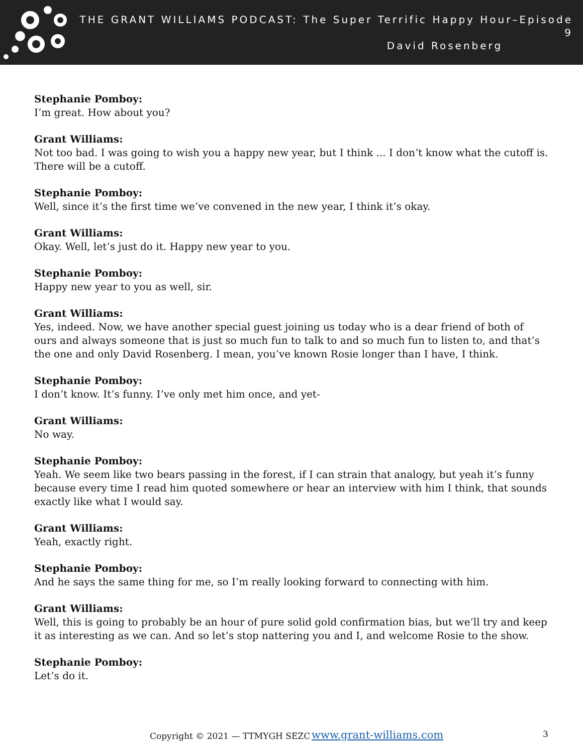THE GRANT WILLIAMS PODCAST: The Super Terrific Happy Hour–Episode 9
David Rosenberg
Stephanie Pomboy:
I’m great. How about you?
Grant Williams:
Not too bad. I was going to wish you a happy new year, but I think ... I don’t know what the cutoff is. There will be a cutoff.
Stephanie Pomboy:
Well, since it’s the first time we’ve convened in the new year, I think it’s okay.
Grant Williams:
Okay. Well, let’s just do it. Happy new year to you.
Stephanie Pomboy:
Happy new year to you as well, sir.
Grant Williams:
Yes, indeed. Now, we have another special guest joining us today who is a dear friend of both of ours and always someone that is just so much fun to talk to and so much fun to listen to, and that’s the one and only David Rosenberg. I mean, you’ve known Rosie longer than I have, I think.
Stephanie Pomboy:
I don’t know. It’s funny. I’ve only met him once, and yet-
Grant Williams:
No way.
Stephanie Pomboy:
Yeah. We seem like two bears passing in the forest, if I can strain that analogy, but yeah it’s funny because every time I read him quoted somewhere or hear an interview with him I think, that sounds exactly like what I would say.
Grant Williams:
Yeah, exactly right.
Stephanie Pomboy:
And he says the same thing for me, so I’m really looking forward to connecting with him.
Grant Williams:
Well, this is going to probably be an hour of pure solid gold confirmation bias, but we’ll try and keep it as interesting as we can. And so let’s stop nattering you and I, and welcome Rosie to the show.
Stephanie Pomboy:
Let’s do it.
Copyright © 2021 — TTMYGH SEZC www.grant-williams.com 3